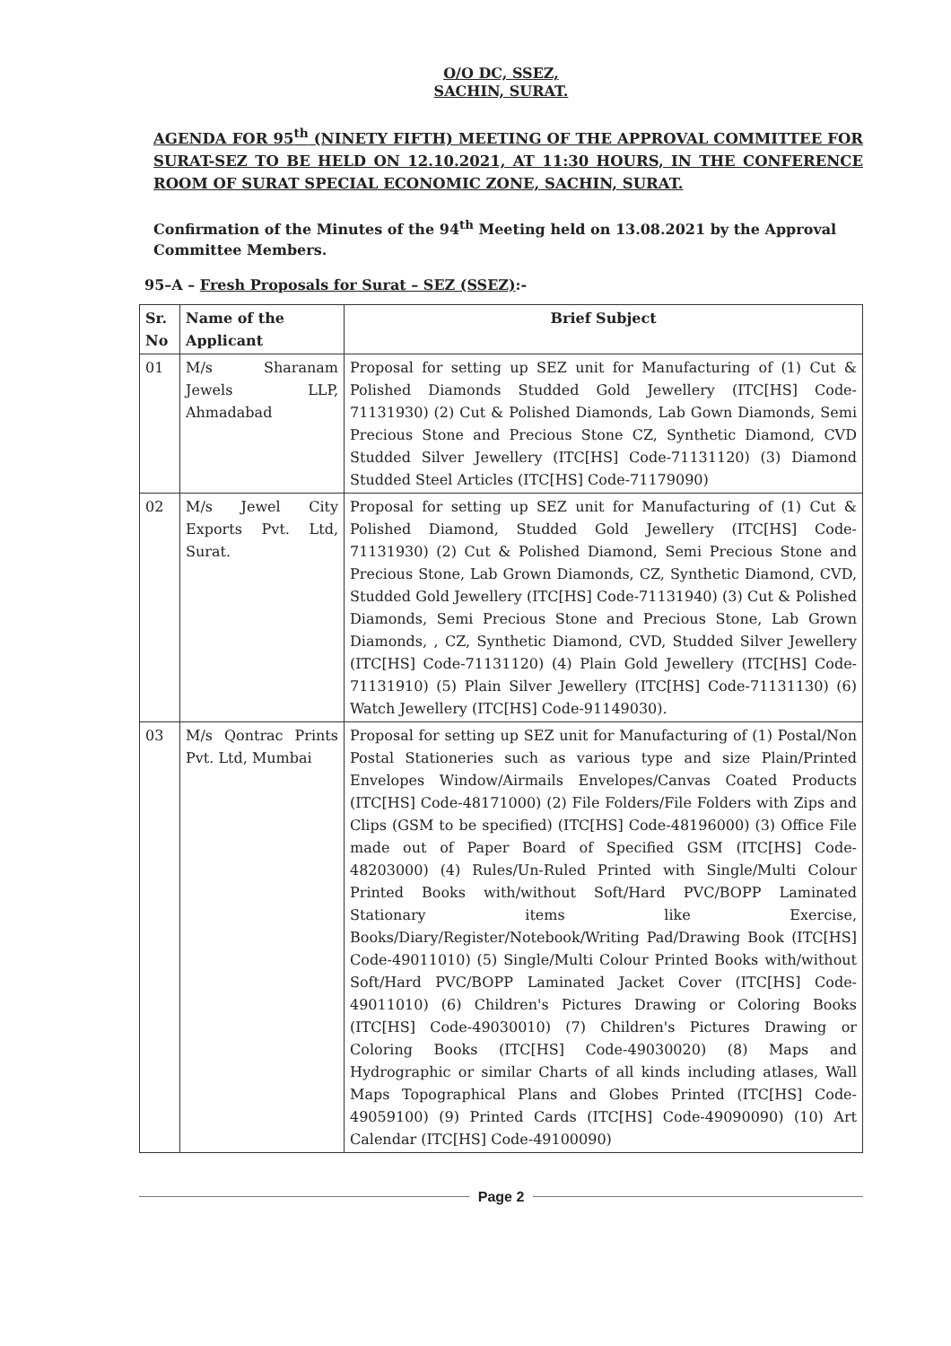O/O DC, SSEZ,
SACHIN, SURAT.
AGENDA FOR 95<sup>th</sup> (NINETY FIFTH) MEETING OF THE APPROVAL COMMITTEE FOR SURAT-SEZ TO BE HELD ON 12.10.2021, AT 11:30 HOURS, IN THE CONFERENCE ROOM OF SURAT SPECIAL ECONOMIC ZONE, SACHIN, SURAT.
Confirmation of the Minutes of the 94<sup>th</sup> Meeting held on 13.08.2021 by the Approval Committee Members.
95–A – Fresh Proposals for Surat – SEZ (SSEZ):-
| Sr. No | Name of the Applicant | Brief Subject |
| --- | --- | --- |
| 01 | M/s Sharanam Jewels LLP, Ahmadabad | Proposal for setting up SEZ unit for Manufacturing of (1) Cut & Polished Diamonds Studded Gold Jewellery (ITC[HS] Code-71131930) (2) Cut & Polished Diamonds, Lab Gown Diamonds, Semi Precious Stone and Precious Stone CZ, Synthetic Diamond, CVD Studded Silver Jewellery (ITC[HS] Code-71131120) (3) Diamond Studded Steel Articles (ITC[HS] Code-71179090) |
| 02 | M/s Jewel City Exports Pvt. Ltd, Surat. | Proposal for setting up SEZ unit for Manufacturing of (1) Cut & Polished Diamond, Studded Gold Jewellery (ITC[HS] Code-71131930) (2) Cut & Polished Diamond, Semi Precious Stone and Precious Stone, Lab Grown Diamonds, CZ, Synthetic Diamond, CVD, Studded Gold Jewellery (ITC[HS] Code-71131940) (3) Cut & Polished Diamonds, Semi Precious Stone and Precious Stone, Lab Grown Diamonds, , CZ, Synthetic Diamond, CVD, Studded Silver Jewellery (ITC[HS] Code-71131120) (4) Plain Gold Jewellery (ITC[HS] Code-71131910) (5) Plain Silver Jewellery (ITC[HS] Code-71131130) (6) Watch Jewellery (ITC[HS] Code-91149030). |
| 03 | M/s Qontrac Prints Pvt. Ltd, Mumbai | Proposal for setting up SEZ unit for Manufacturing of (1) Postal/Non Postal Stationeries such as various type and size Plain/Printed Envelopes Window/Airmails Envelopes/Canvas Coated Products (ITC[HS] Code-48171000) (2) File Folders/File Folders with Zips and Clips (GSM to be specified) (ITC[HS] Code-48196000) (3) Office File made out of Paper Board of Specified GSM (ITC[HS] Code-48203000) (4) Rules/Un-Ruled Printed with Single/Multi Colour Printed Books with/without Soft/Hard PVC/BOPP Laminated Stationary items like Exercise, Books/Diary/Register/Notebook/Writing Pad/Drawing Book (ITC[HS] Code-49011010) (5) Single/Multi Colour Printed Books with/without Soft/Hard PVC/BOPP Laminated Jacket Cover (ITC[HS] Code-49011010) (6) Children's Pictures Drawing or Coloring Books (ITC[HS] Code-49030010) (7) Children's Pictures Drawing or Coloring Books (ITC[HS] Code-49030020) (8) Maps and Hydrographic or similar Charts of all kinds including atlases, Wall Maps Topographical Plans and Globes Printed (ITC[HS] Code-49059100) (9) Printed Cards (ITC[HS] Code-49090090) (10) Art Calendar (ITC[HS] Code-49100090) |
Page 2